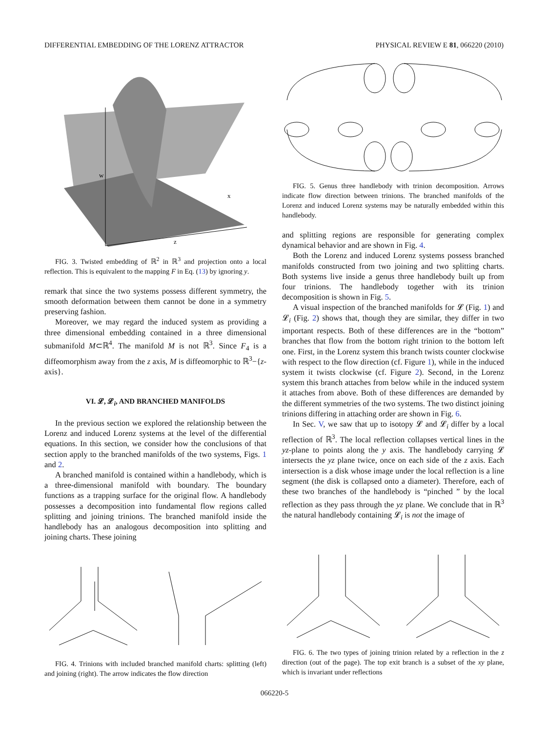DIFFERENTIAL EMBEDDING OF THE LORENZ ATTRACTOR PHYSICAL REVIEW E 81, 066220 (2010)
w
x
z
FIG. 3. Twisted embedding of ℝ<sup>2</sup> in ℝ<sup>3</sup> and projection onto a local reflection. This is equivalent to the mapping F in Eq. (13) by ignoring y.
remark that since the two systems possess different symmetry, the smooth deformation between them cannot be done in a symmetry preserving fashion.
Moreover, we may regard the induced system as providing a three dimensional embedding contained in a three dimensional submanifold M⊂ℝ<sup>4</sup>. The manifold M is not ℝ<sup>3</sup>. Since F<sub>4</sub> is a diffeomorphism away from the z axis, M is diffeomorphic to ℝ<sup>3</sup>−{z-axis}.
VI. 𝓛, 𝓛<sub>i</sub>, AND BRANCHED MANIFOLDS
In the previous section we explored the relationship between the Lorenz and induced Lorenz systems at the level of the differential equations. In this section, we consider how the conclusions of that section apply to the branched manifolds of the two systems, Figs. 1 and 2.
A branched manifold is contained within a handlebody, which is a three-dimensional manifold with boundary. The boundary functions as a trapping surface for the original flow. A handlebody possesses a decomposition into fundamental flow regions called splitting and joining trinions. The branched manifold inside the handlebody has an analogous decomposition into splitting and joining charts. These joining
FIG. 5. Genus three handlebody with trinion decomposition. Arrows indicate flow direction between trinions. The branched manifolds of the Lorenz and induced Lorenz systems may be naturally embedded within this handlebody.
and splitting regions are responsible for generating complex dynamical behavior and are shown in Fig. 4.
Both the Lorenz and induced Lorenz systems possess branched manifolds constructed from two joining and two splitting charts. Both systems live inside a genus three handlebody built up from four trinions. The handlebody together with its trinion decomposition is shown in Fig. 5.
A visual inspection of the branched manifolds for 𝓛 (Fig. 1) and 𝓛<sub>i</sub> (Fig. 2) shows that, though they are similar, they differ in two important respects. Both of these differences are in the “bottom” branches that flow from the bottom right trinion to the bottom left one. First, in the Lorenz system this branch twists counter clockwise with respect to the flow direction (cf. Figure 1), while in the induced system it twists clockwise (cf. Figure 2). Second, in the Lorenz system this branch attaches from below while in the induced system it attaches from above. Both of these differences are demanded by the different symmetries of the two systems. The two distinct joining trinions differing in attaching order are shown in Fig. 6.
In Sec. V, we saw that up to isotopy 𝓛 and 𝓛<sub>i</sub> differ by a local reflection of ℝ<sup>3</sup>. The local reflection collapses vertical lines in the yz-plane to points along the y axis. The handlebody carrying 𝓛 intersects the yz plane twice, once on each side of the z axis. Each intersection is a disk whose image under the local reflection is a line segment (the disk is collapsed onto a diameter). Therefore, each of these two branches of the handlebody is “pinched ” by the local reflection as they pass through the yz plane. We conclude that in ℝ<sup>3</sup> the natural handlebody containing 𝓛<sub>i</sub> is not the image of
FIG. 4. Trinions with included branched manifold charts: splitting (left) and joining (right). The arrow indicates the flow direction
FIG. 6. The two types of joining trinion related by a reflection in the z direction (out of the page). The top exit branch is a subset of the xy plane, which is invariant under reflections
066220-5